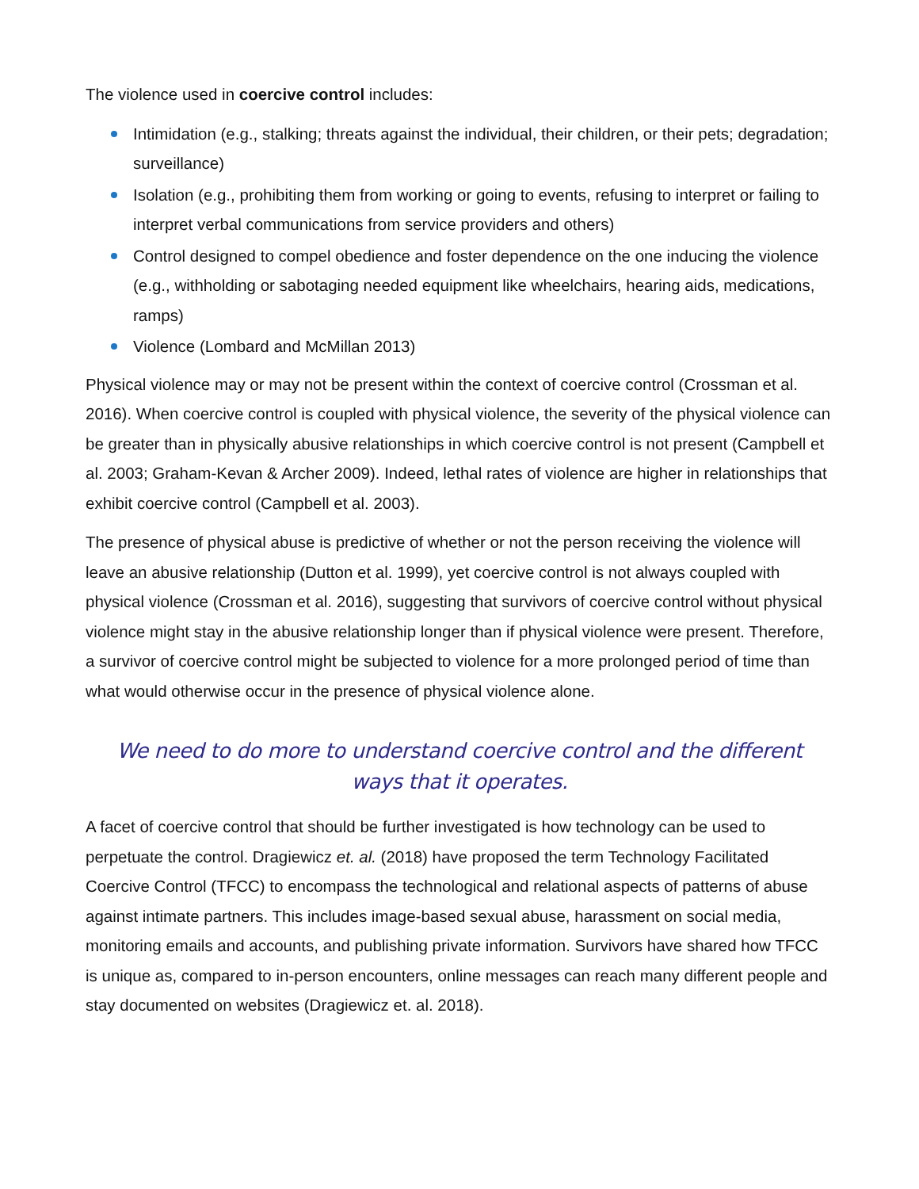The violence used in coercive control includes:
Intimidation (e.g., stalking; threats against the individual, their children, or their pets; degradation; surveillance)
Isolation (e.g., prohibiting them from working or going to events, refusing to interpret or failing to interpret verbal communications from service providers and others)
Control designed to compel obedience and foster dependence on the one inducing the violence (e.g., withholding or sabotaging needed equipment like wheelchairs, hearing aids, medications, ramps)
Violence (Lombard and McMillan 2013)
Physical violence may or may not be present within the context of coercive control (Crossman et al. 2016). When coercive control is coupled with physical violence, the severity of the physical violence can be greater than in physically abusive relationships in which coercive control is not present (Campbell et al. 2003; Graham-Kevan & Archer 2009). Indeed, lethal rates of violence are higher in relationships that exhibit coercive control (Campbell et al. 2003).
The presence of physical abuse is predictive of whether or not the person receiving the violence will leave an abusive relationship (Dutton et al. 1999), yet coercive control is not always coupled with physical violence (Crossman et al. 2016), suggesting that survivors of coercive control without physical violence might stay in the abusive relationship longer than if physical violence were present. Therefore, a survivor of coercive control might be subjected to violence for a more prolonged period of time than what would otherwise occur in the presence of physical violence alone.
We need to do more to understand coercive control and the different
ways that it operates.
A facet of coercive control that should be further investigated is how technology can be used to perpetuate the control. Dragiewicz et. al. (2018) have proposed the term Technology Facilitated Coercive Control (TFCC) to encompass the technological and relational aspects of patterns of abuse against intimate partners. This includes image-based sexual abuse, harassment on social media, monitoring emails and accounts, and publishing private information. Survivors have shared how TFCC is unique as, compared to in-person encounters, online messages can reach many different people and stay documented on websites (Dragiewicz et. al. 2018).